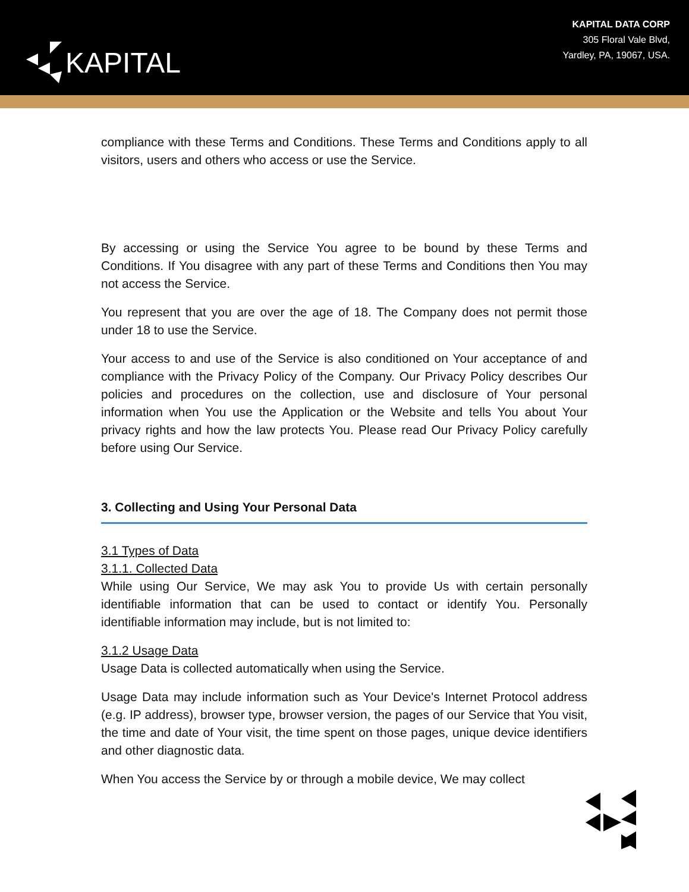KAPITAL
KAPITAL DATA CORP
305 Floral Vale Blvd,
Yardley, PA, 19067, USA.
compliance with these Terms and Conditions. These Terms and Conditions apply to all visitors, users and others who access or use the Service.
By accessing or using the Service You agree to be bound by these Terms and Conditions. If You disagree with any part of these Terms and Conditions then You may not access the Service.
You represent that you are over the age of 18. The Company does not permit those under 18 to use the Service.
Your access to and use of the Service is also conditioned on Your acceptance of and compliance with the Privacy Policy of the Company. Our Privacy Policy describes Our policies and procedures on the collection, use and disclosure of Your personal information when You use the Application or the Website and tells You about Your privacy rights and how the law protects You. Please read Our Privacy Policy carefully before using Our Service.
3. Collecting and Using Your Personal Data
3.1 Types of Data
3.1.1. Collected Data
While using Our Service, We may ask You to provide Us with certain personally identifiable information that can be used to contact or identify You. Personally identifiable information may include, but is not limited to:
3.1.2 Usage Data
Usage Data is collected automatically when using the Service.
Usage Data may include information such as Your Device's Internet Protocol address (e.g. IP address), browser type, browser version, the pages of our Service that You visit, the time and date of Your visit, the time spent on those pages, unique device identifiers and other diagnostic data.
When You access the Service by or through a mobile device, We may collect